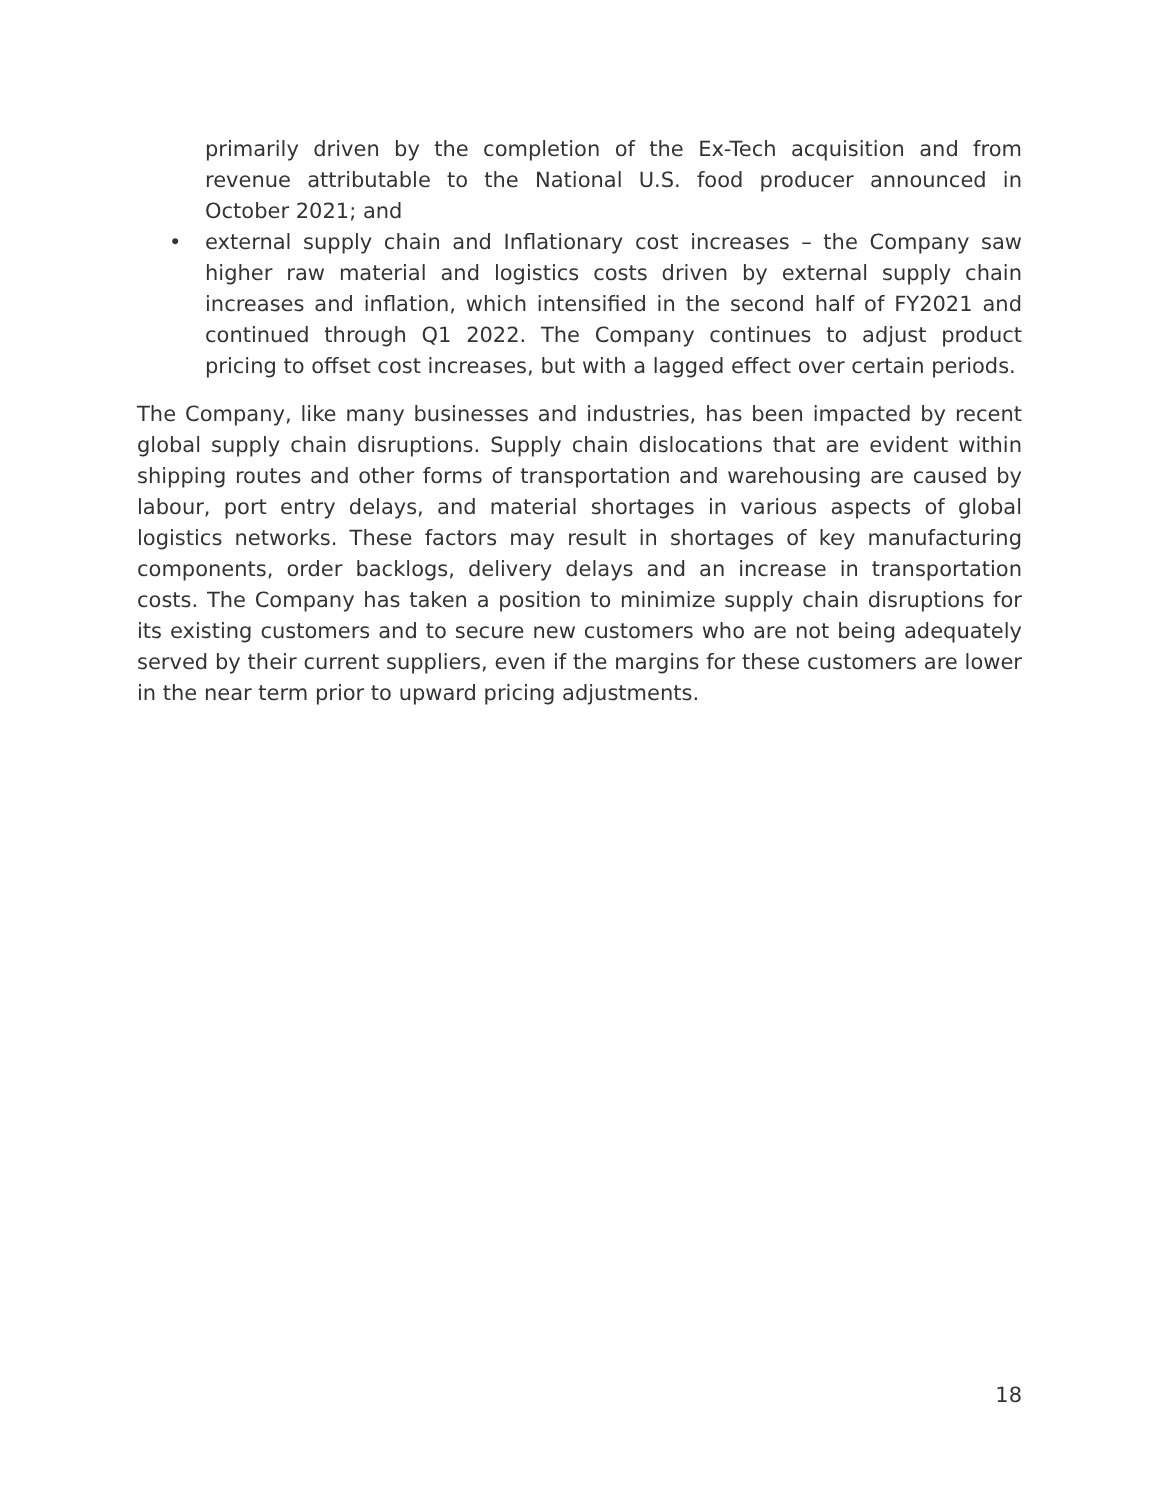primarily driven by the completion of the Ex-Tech acquisition and from revenue attributable to the National U.S. food producer announced in October 2021; and
• external supply chain and Inflationary cost increases – the Company saw higher raw material and logistics costs driven by external supply chain increases and inflation, which intensified in the second half of FY2021 and continued through Q1 2022. The Company continues to adjust product pricing to offset cost increases, but with a lagged effect over certain periods.
The Company, like many businesses and industries, has been impacted by recent global supply chain disruptions. Supply chain dislocations that are evident within shipping routes and other forms of transportation and warehousing are caused by labour, port entry delays, and material shortages in various aspects of global logistics networks. These factors may result in shortages of key manufacturing components, order backlogs, delivery delays and an increase in transportation costs. The Company has taken a position to minimize supply chain disruptions for its existing customers and to secure new customers who are not being adequately served by their current suppliers, even if the margins for these customers are lower in the near term prior to upward pricing adjustments.
18